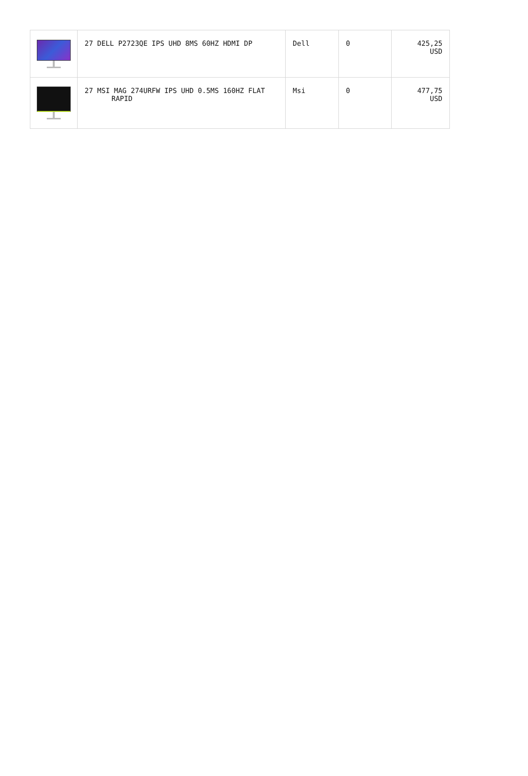| | 27 DELL P2723QE IPS UHD 8MS 60HZ HDMI DP | Dell | 0 | 425,25 USD |
| | 27 MSI MAG 274URFW IPS UHD 0.5MS 160HZ FLAT RAPID | Msi | 0 | 477,75 USD |